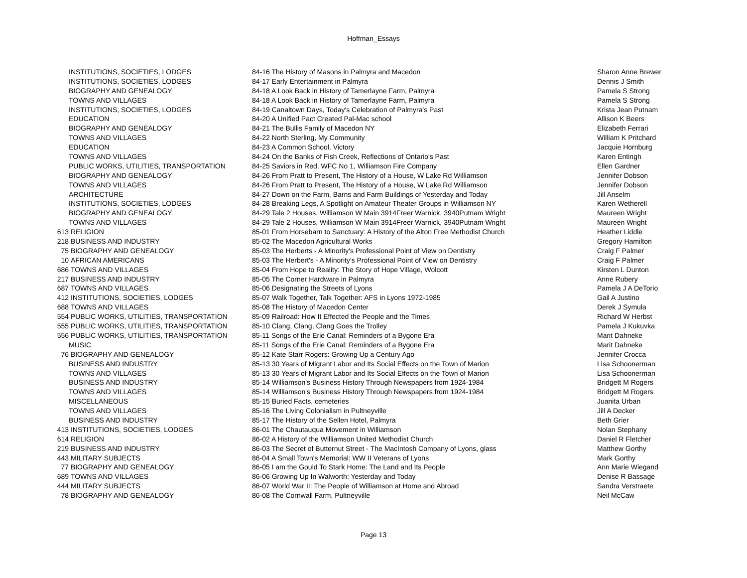Hoffman_Essays
| | INSTITUTIONS, SOCIETIES, LODGES | 84-16 The History of Masons in Palmyra and Macedon | Sharon Anne Brewer |
| | INSTITUTIONS, SOCIETIES, LODGES | 84-17 Early Entertainment in Palmyra | Dennis J Smith |
| | BIOGRAPHY AND GENEALOGY | 84-18 A Look Back in History of Tamerlayne Farm, Palmyra | Pamela S Strong |
| | TOWNS AND VILLAGES | 84-18 A Look Back in History of Tamerlayne Farm, Palmyra | Pamela S Strong |
| | INSTITUTIONS, SOCIETIES, LODGES | 84-19 Canaltown Days, Today's Celebration of Palmyra's Past | Krista Jean Putnam |
| | EDUCATION | 84-20 A Unified Pact Created Pal-Mac school | Allison K Beers |
| | BIOGRAPHY AND GENEALOGY | 84-21 The Bullis Family of Macedon NY | Elizabeth Ferrari |
| | TOWNS AND VILLAGES | 84-22 North Sterling, My Community | William K Pritchard |
| | EDUCATION | 84-23 A Common School, Victory | Jacquie Hornburg |
| | TOWNS AND VILLAGES | 84-24 On the Banks of Fish Creek, Reflections of Ontario's Past | Karen Entingh |
| | PUBLIC WORKS, UTILITIES, TRANSPORTATION | 84-25 Saviors in Red, WFC No 1, Williamson Fire Company | Ellen Gardner |
| | BIOGRAPHY AND GENEALOGY | 84-26 From Pratt to Present, The History of a House, W Lake Rd Williamson | Jennifer Dobson |
| | TOWNS AND VILLAGES | 84-26 From Pratt to Present, The History of a House, W Lake Rd Williamson | Jennifer Dobson |
| | ARCHITECTURE | 84-27 Down on the Farm, Barns and Farm Buildings of Yesterday and Today | Jill Anselm |
| | INSTITUTIONS, SOCIETIES, LODGES | 84-28 Breaking Legs, A Spotlight on Amateur Theater Groups in Williamson NY | Karen Wetherell |
| | BIOGRAPHY AND GENEALOGY | 84-29 Tale 2 Houses, Williamson W Main 3914Freer Warnick, 3940Putnam Wright | Maureen Wright |
| | TOWNS AND VILLAGES | 84-29 Tale 2 Houses, Williamson W Main 3914Freer Warnick, 3940Putnam Wright | Maureen Wright |
| 613 | RELIGION | 85-01 From Horsebarn to Sanctuary: A History of the Alton Free Methodist Church | Heather Liddle |
| 218 | BUSINESS AND INDUSTRY | 85-02 The Macedon Agricultural Works | Gregory Hamilton |
| 75 | BIOGRAPHY AND GENEALOGY | 85-03 The Herberts - A Minority's Professional Point of View on Dentistry | Craig F Palmer |
| 10 | AFRICAN AMERICANS | 85-03 The Herbert's - A Minority's Professional Point of View on Dentistry | Craig F Palmer |
| 686 | TOWNS AND VILLAGES | 85-04 From Hope to Reality: The Story of Hope Village, Wolcott | Kirsten L Dunton |
| 217 | BUSINESS AND INDUSTRY | 85-05 The Corner Hardware in Palmyra | Anne Rubery |
| 687 | TOWNS AND VILLAGES | 85-06 Designating the Streets of Lyons | Pamela J A DeTorio |
| 412 | INSTITUTIONS, SOCIETIES, LODGES | 85-07 Walk Together, Talk Together: AFS in Lyons 1972-1985 | Gail A Justino |
| 688 | TOWNS AND VILLAGES | 85-08 The History of Macedon Center | Derek J Symula |
| 554 | PUBLIC WORKS, UTILITIES, TRANSPORTATION | 85-09 Railroad: How It Effected the People and the Times | Richard W Herbst |
| 555 | PUBLIC WORKS, UTILITIES, TRANSPORTATION | 85-10 Clang, Clang, Clang Goes the Trolley | Pamela J Kukuvka |
| 556 | PUBLIC WORKS, UTILITIES, TRANSPORTATION | 85-11 Songs of the Erie Canal: Reminders of a Bygone Era | Marit Dahneke |
| | MUSIC | 85-11 Songs of the Erie Canal: Reminders of a Bygone Era | Marit Dahneke |
| 76 | BIOGRAPHY AND GENEALOGY | 85-12 Kate Starr Rogers: Growing Up a Century Ago | Jennifer Crocca |
| | BUSINESS AND INDUSTRY | 85-13 30 Years of Migrant Labor and Its Social Effects on the Town of Marion | Lisa Schoonerman |
| | TOWNS AND VILLAGES | 85-13 30 Years of Migrant Labor and Its Social Effects on the Town of Marion | Lisa Schoonerman |
| | BUSINESS AND INDUSTRY | 85-14 Williamson's Business History Through Newspapers from 1924-1984 | Bridgett M Rogers |
| | TOWNS AND VILLAGES | 85-14 Williamson's Business History Through Newspapers from 1924-1984 | Bridgett M Rogers |
| | MISCELLANEOUS | 85-15 Buried Facts, cemeteries | Juanita Urban |
| | TOWNS AND VILLAGES | 85-16 The Living Colonialism in Pultneyville | Jill A Decker |
| | BUSINESS AND INDUSTRY | 85-17 The History of the Sellen Hotel, Palmyra | Beth Grier |
| 413 | INSTITUTIONS, SOCIETIES, LODGES | 86-01 The Chautauqua Movement in Williamson | Nolan Stephany |
| 614 | RELIGION | 86-02 A History of the Williamson United Methodist Church | Daniel R Fletcher |
| 219 | BUSINESS AND INDUSTRY | 86-03 The Secret of Butternut Street - The MacIntosh Company of Lyons, glass | Matthew Gorthy |
| 443 | MILITARY SUBJECTS | 86-04 A Small Town's Memorial: WW II Veterans of Lyons | Mark Gorthy |
| 77 | BIOGRAPHY AND GENEALOGY | 86-05 I am the Gould To Stark Home: The Land and Its People | Ann Marie Wiegand |
| 689 | TOWNS AND VILLAGES | 86-06 Growing Up In Walworth: Yesterday and Today | Denise R Bassage |
| 444 | MILITARY SUBJECTS | 86-07 World War II: The People of Williamson at Home and Abroad | Sandra Verstraete |
| 78 | BIOGRAPHY AND GENEALOGY | 86-08 The Cornwall Farm, Pultneyville | Neil McCaw |
Page 13